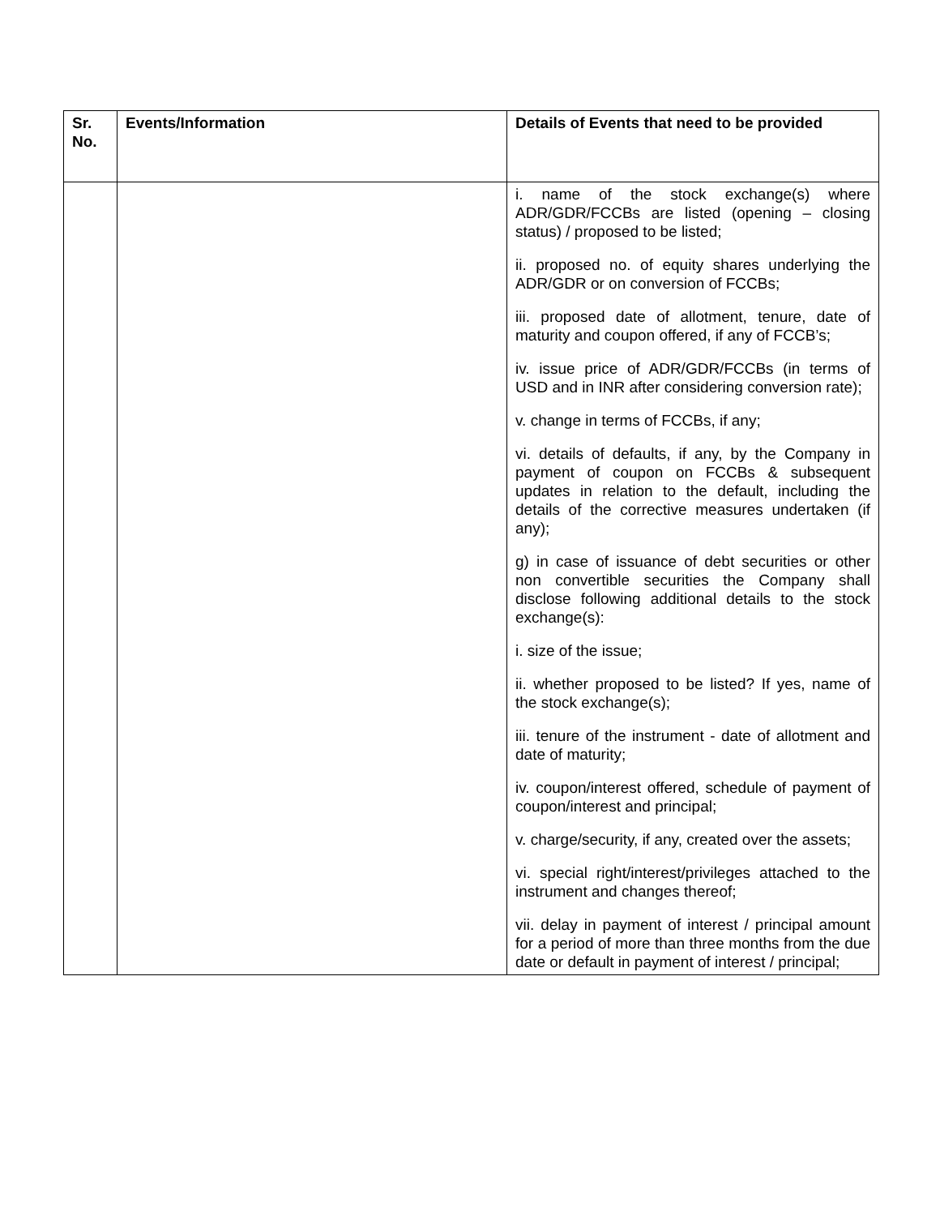| Sr. No. | Events/Information | Details of Events that need to be provided |
| --- | --- | --- |
| | | i. name of the stock exchange(s) where ADR/GDR/FCCBs are listed (opening – closing status) / proposed to be listed; ii. proposed no. of equity shares underlying the ADR/GDR or on conversion of FCCBs; iii. proposed date of allotment, tenure, date of maturity and coupon offered, if any of FCCB’s; iv. issue price of ADR/GDR/FCCBs (in terms of USD and in INR after considering conversion rate); v. change in terms of FCCBs, if any; vi. details of defaults, if any, by the Company in payment of coupon on FCCBs & subsequent updates in relation to the default, including the details of the corrective measures undertaken (if any); g) in case of issuance of debt securities or other non convertible securities the Company shall disclose following additional details to the stock exchange(s): i. size of the issue; ii. whether proposed to be listed? If yes, name of the stock exchange(s); iii. tenure of the instrument - date of allotment and date of maturity; iv. coupon/interest offered, schedule of payment of coupon/interest and principal; v. charge/security, if any, created over the assets; vi. special right/interest/privileges attached to the instrument and changes thereof; vii. delay in payment of interest / principal amount for a period of more than three months from the due date or default in payment of interest / principal; |